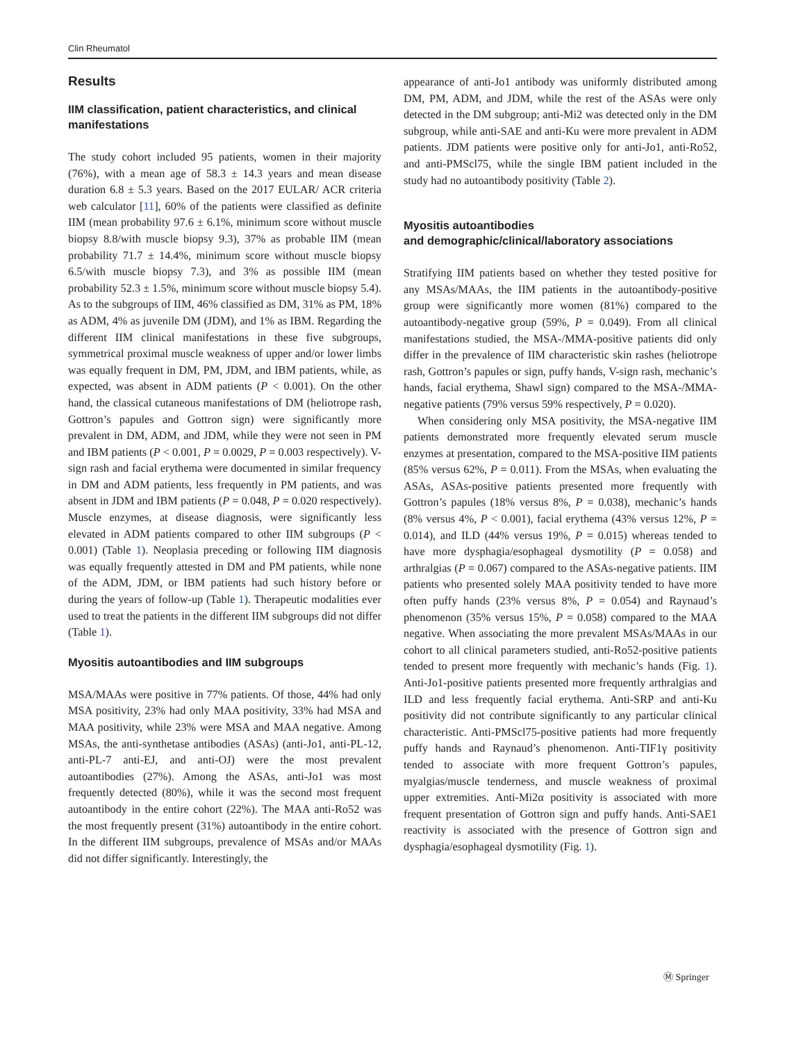Clin Rheumatol
Results
IIM classification, patient characteristics, and clinical manifestations
The study cohort included 95 patients, women in their majority (76%), with a mean age of 58.3 ± 14.3 years and mean disease duration 6.8 ± 5.3 years. Based on the 2017 EULAR/ ACR criteria web calculator [11], 60% of the patients were classified as definite IIM (mean probability 97.6 ± 6.1%, minimum score without muscle biopsy 8.8/with muscle biopsy 9.3), 37% as probable IIM (mean probability 71.7 ± 14.4%, minimum score without muscle biopsy 6.5/with muscle biopsy 7.3), and 3% as possible IIM (mean probability 52.3 ± 1.5%, minimum score without muscle biopsy 5.4). As to the subgroups of IIM, 46% classified as DM, 31% as PM, 18% as ADM, 4% as juvenile DM (JDM), and 1% as IBM. Regarding the different IIM clinical manifestations in these five subgroups, symmetrical proximal muscle weakness of upper and/or lower limbs was equally frequent in DM, PM, JDM, and IBM patients, while, as expected, was absent in ADM patients (P < 0.001). On the other hand, the classical cutaneous manifestations of DM (heliotrope rash, Gottron’s papules and Gottron sign) were significantly more prevalent in DM, ADM, and JDM, while they were not seen in PM and IBM patients (P < 0.001, P = 0.0029, P = 0.003 respectively). V-sign rash and facial erythema were documented in similar frequency in DM and ADM patients, less frequently in PM patients, and was absent in JDM and IBM patients (P = 0.048, P = 0.020 respectively). Muscle enzymes, at disease diagnosis, were significantly less elevated in ADM patients compared to other IIM subgroups (P < 0.001) (Table 1). Neoplasia preceding or following IIM diagnosis was equally frequently attested in DM and PM patients, while none of the ADM, JDM, or IBM patients had such history before or during the years of follow-up (Table 1). Therapeutic modalities ever used to treat the patients in the different IIM subgroups did not differ (Table 1).
Myositis autoantibodies and IIM subgroups
MSA/MAAs were positive in 77% patients. Of those, 44% had only MSA positivity, 23% had only MAA positivity, 33% had MSA and MAA positivity, while 23% were MSA and MAA negative. Among MSAs, the anti-synthetase antibodies (ASAs) (anti-Jo1, anti-PL-12, anti-PL-7 anti-EJ, and anti-OJ) were the most prevalent autoantibodies (27%). Among the ASAs, anti-Jo1 was most frequently detected (80%), while it was the second most frequent autoantibody in the entire cohort (22%). The MAA anti-Ro52 was the most frequently present (31%) autoantibody in the entire cohort. In the different IIM subgroups, prevalence of MSAs and/or MAAs did not differ significantly. Interestingly, the
appearance of anti-Jo1 antibody was uniformly distributed among DM, PM, ADM, and JDM, while the rest of the ASAs were only detected in the DM subgroup; anti-Mi2 was detected only in the DM subgroup, while anti-SAE and anti-Ku were more prevalent in ADM patients. JDM patients were positive only for anti-Jo1, anti-Ro52, and anti-PMScl75, while the single IBM patient included in the study had no autoantibody positivity (Table 2).
Myositis autoantibodies
and demographic/clinical/laboratory associations
Stratifying IIM patients based on whether they tested positive for any MSAs/MAAs, the IIM patients in the autoantibody-positive group were significantly more women (81%) compared to the autoantibody-negative group (59%, P = 0.049). From all clinical manifestations studied, the MSA-/MMA-positive patients did only differ in the prevalence of IIM characteristic skin rashes (heliotrope rash, Gottron’s papules or sign, puffy hands, V-sign rash, mechanic’s hands, facial erythema, Shawl sign) compared to the MSA-/MMA-negative patients (79% versus 59% respectively, P = 0.020).
When considering only MSA positivity, the MSA-negative IIM patients demonstrated more frequently elevated serum muscle enzymes at presentation, compared to the MSA-positive IIM patients (85% versus 62%, P = 0.011). From the MSAs, when evaluating the ASAs, ASAs-positive patients presented more frequently with Gottron’s papules (18% versus 8%, P = 0.038), mechanic’s hands (8% versus 4%, P < 0.001), facial erythema (43% versus 12%, P = 0.014), and ILD (44% versus 19%, P = 0.015) whereas tended to have more dysphagia/esophageal dysmotility (P = 0.058) and arthralgias (P = 0.067) compared to the ASAs-negative patients. IIM patients who presented solely MAA positivity tended to have more often puffy hands (23% versus 8%, P = 0.054) and Raynaud’s phenomenon (35% versus 15%, P = 0.058) compared to the MAA negative. When associating the more prevalent MSAs/MAAs in our cohort to all clinical parameters studied, anti-Ro52-positive patients tended to present more frequently with mechanic’s hands (Fig. 1). Anti-Jo1-positive patients presented more frequently arthralgias and ILD and less frequently facial erythema. Anti-SRP and anti-Ku positivity did not contribute significantly to any particular clinical characteristic. Anti-PMScl75-positive patients had more frequently puffy hands and Raynaud’s phenomenon. Anti-TIF1γ positivity tended to associate with more frequent Gottron’s papules, myalgias/muscle tenderness, and muscle weakness of proximal upper extremities. Anti-Mi2α positivity is associated with more frequent presentation of Gottron sign and puffy hands. Anti-SAE1 reactivity is associated with the presence of Gottron sign and dysphagia/esophageal dysmotility (Fig. 1).
Ⓜ Springer